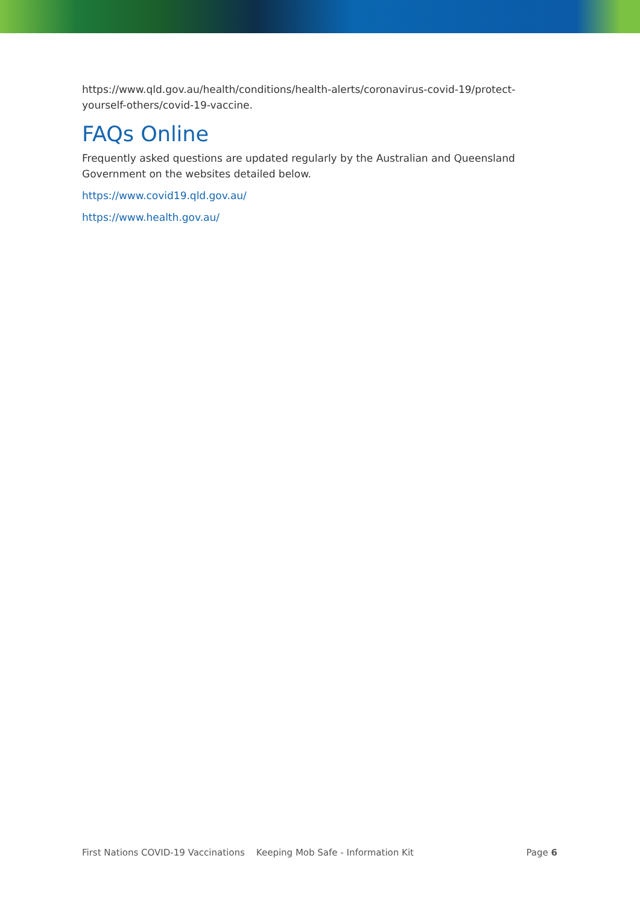https://www.qld.gov.au/health/conditions/health-alerts/coronavirus-covid-19/protect-yourself-others/covid-19-vaccine.
FAQs Online
Frequently asked questions are updated regularly by the Australian and Queensland Government on the websites detailed below.
https://www.covid19.qld.gov.au/
https://www.health.gov.au/
First Nations COVID-19 Vaccinations Keeping Mob Safe - Information Kit Page 6